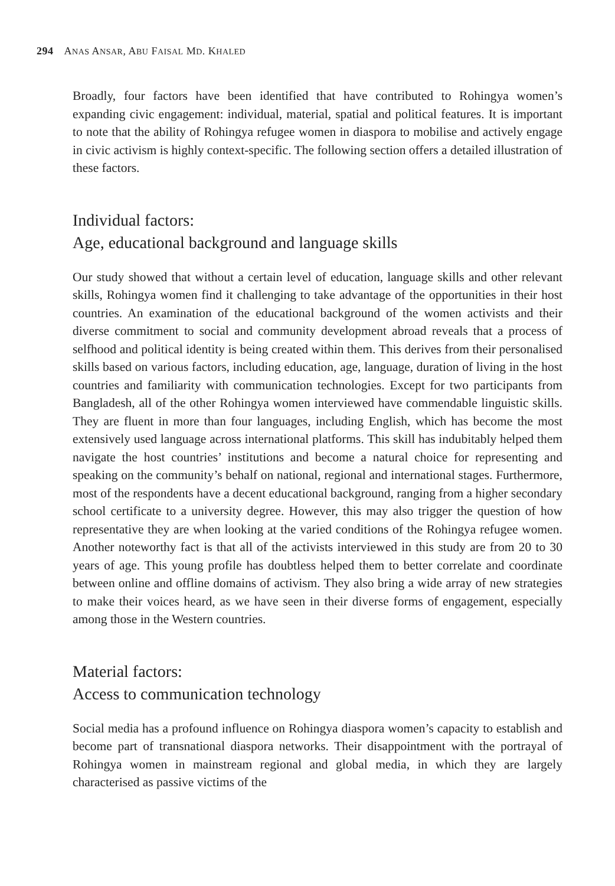294 ANAS ANSAR, ABU FAISAL MD. KHALED
Broadly, four factors have been identified that have contributed to Rohingya women’s expanding civic engagement: individual, material, spatial and political features. It is important to note that the ability of Rohingya refugee women in diaspora to mobilise and actively engage in civic activism is highly context-specific. The following section offers a detailed illustration of these factors.
Individual factors:
Age, educational background and language skills
Our study showed that without a certain level of education, language skills and other relevant skills, Rohingya women find it challenging to take advantage of the opportunities in their host countries. An examination of the educational background of the women activists and their diverse commitment to social and community development abroad reveals that a process of selfhood and political identity is being created within them. This derives from their personalised skills based on various factors, including education, age, language, duration of living in the host countries and familiarity with communication technologies. Except for two participants from Bangladesh, all of the other Rohingya women interviewed have commendable linguistic skills. They are fluent in more than four languages, including English, which has become the most extensively used language across international platforms. This skill has indubitably helped them navigate the host countries’ institutions and become a natural choice for representing and speaking on the community’s behalf on national, regional and international stages. Furthermore, most of the respondents have a decent educational background, ranging from a higher secondary school certificate to a university degree. However, this may also trigger the question of how representative they are when looking at the varied conditions of the Rohingya refugee women. Another noteworthy fact is that all of the activists interviewed in this study are from 20 to 30 years of age. This young profile has doubtless helped them to better correlate and coordinate between online and offline domains of activism. They also bring a wide array of new strategies to make their voices heard, as we have seen in their diverse forms of engagement, especially among those in the Western countries.
Material factors:
Access to communication technology
Social media has a profound influence on Rohingya diaspora women’s capacity to establish and become part of transnational diaspora networks. Their disappointment with the portrayal of Rohingya women in mainstream regional and global media, in which they are largely characterised as passive victims of the